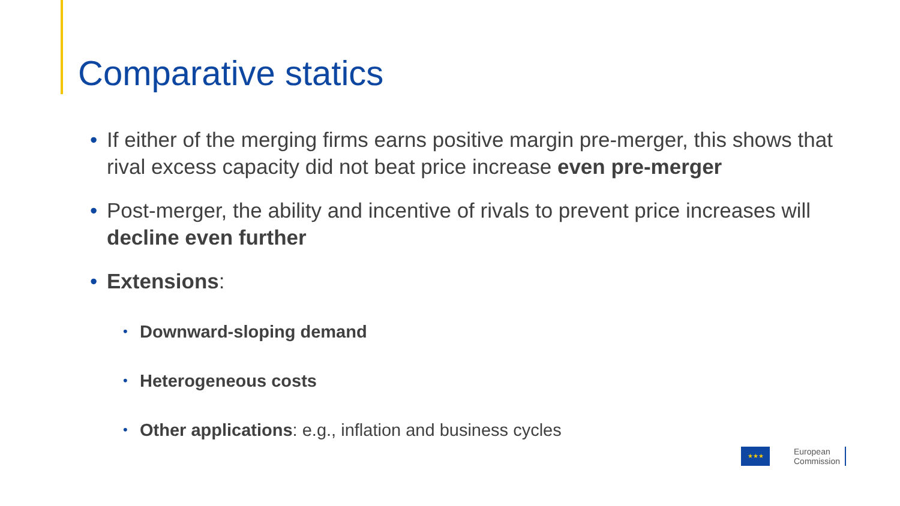Comparative statics
• If either of the merging firms earns positive margin pre-merger, this shows that rival excess capacity did not beat price increase even pre-merger
• Post-merger, the ability and incentive of rivals to prevent price increases will decline even further
• Extensions:
• Downward-sloping demand
• Heterogeneous costs
• Other applications: e.g., inflation and business cycles
★★★
European
Commission